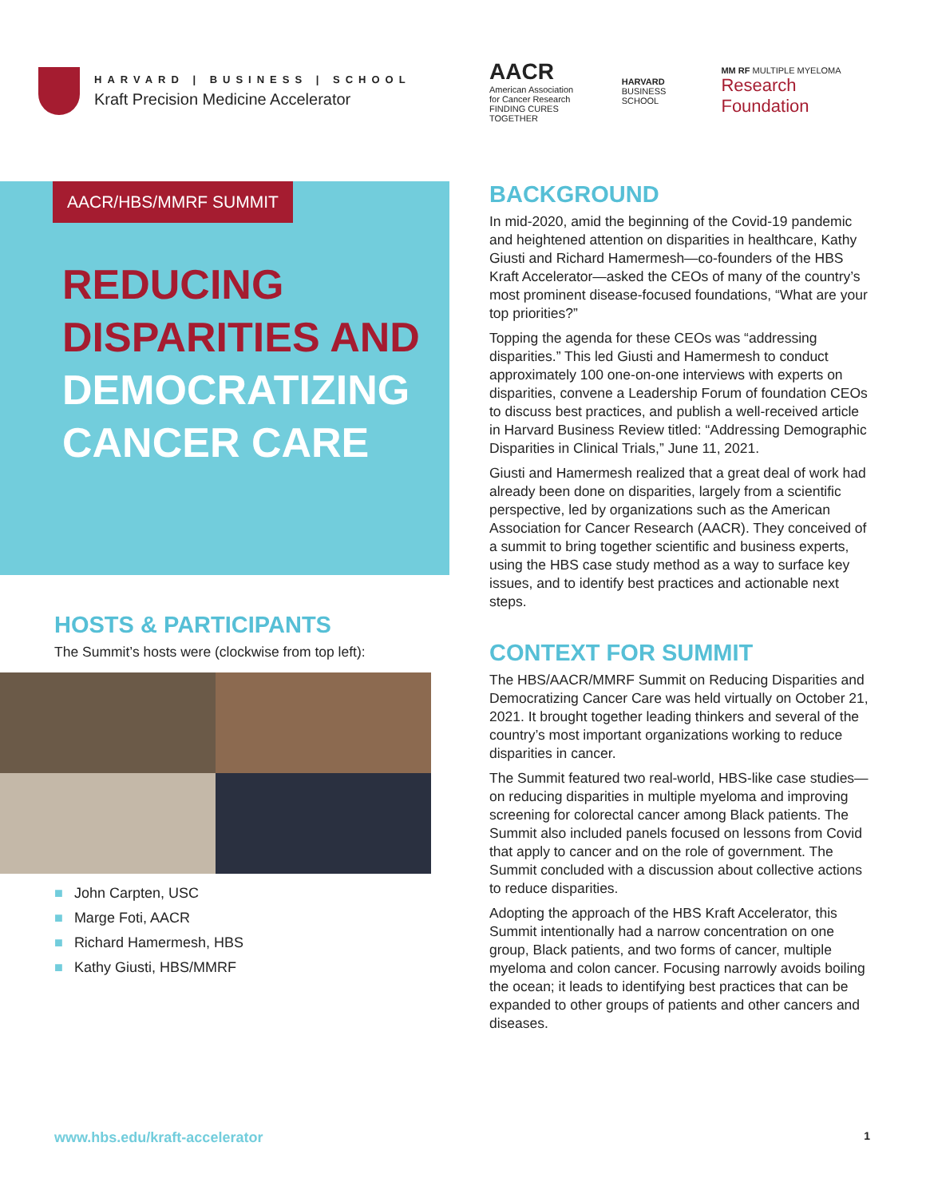HARVARD | BUSINESS | SCHOOL
Kraft Precision Medicine Accelerator
AACR/HBS/MMRF SUMMIT
REDUCING
DISPARITIES AND
DEMOCRATIZING
CANCER CARE
HOSTS & PARTICIPANTS
The Summit’s hosts were (clockwise from top left):
■ John Carpten, USC
■ Marge Foti, AACR
■ Richard Hamermesh, HBS
■ Kathy Giusti, HBS/MMRF
AACR
American Association
for Cancer Research
FINDING CURES TOGETHER
HARVARD
BUSINESS SCHOOL
MM RF MULTIPLE MYELOMA
Research Foundation
BACKGROUND
In mid-2020, amid the beginning of the Covid-19 pandemic and heightened attention on disparities in healthcare, Kathy Giusti and Richard Hamermesh—co-founders of the HBS Kraft Accelerator—asked the CEOs of many of the country’s most prominent disease-focused foundations, “What are your top priorities?”
Topping the agenda for these CEOs was “addressing disparities.” This led Giusti and Hamermesh to conduct approximately 100 one-on-one interviews with experts on disparities, convene a Leadership Forum of foundation CEOs to discuss best practices, and publish a well-received article in Harvard Business Review titled: “Addressing Demographic Disparities in Clinical Trials,” June 11, 2021.
Giusti and Hamermesh realized that a great deal of work had already been done on disparities, largely from a scientific perspective, led by organizations such as the American Association for Cancer Research (AACR). They conceived of a summit to bring together scientific and business experts, using the HBS case study method as a way to surface key issues, and to identify best practices and actionable next steps.
CONTEXT FOR SUMMIT
The HBS/AACR/MMRF Summit on Reducing Disparities and Democratizing Cancer Care was held virtually on October 21, 2021. It brought together leading thinkers and several of the country’s most important organizations working to reduce disparities in cancer.
The Summit featured two real-world, HBS-like case studies—on reducing disparities in multiple myeloma and improving screening for colorectal cancer among Black patients. The Summit also included panels focused on lessons from Covid that apply to cancer and on the role of government. The Summit concluded with a discussion about collective actions to reduce disparities.
Adopting the approach of the HBS Kraft Accelerator, this Summit intentionally had a narrow concentration on one group, Black patients, and two forms of cancer, multiple myeloma and colon cancer. Focusing narrowly avoids boiling the ocean; it leads to identifying best practices that can be expanded to other groups of patients and other cancers and diseases.
www.hbs.edu/kraft-accelerator 1